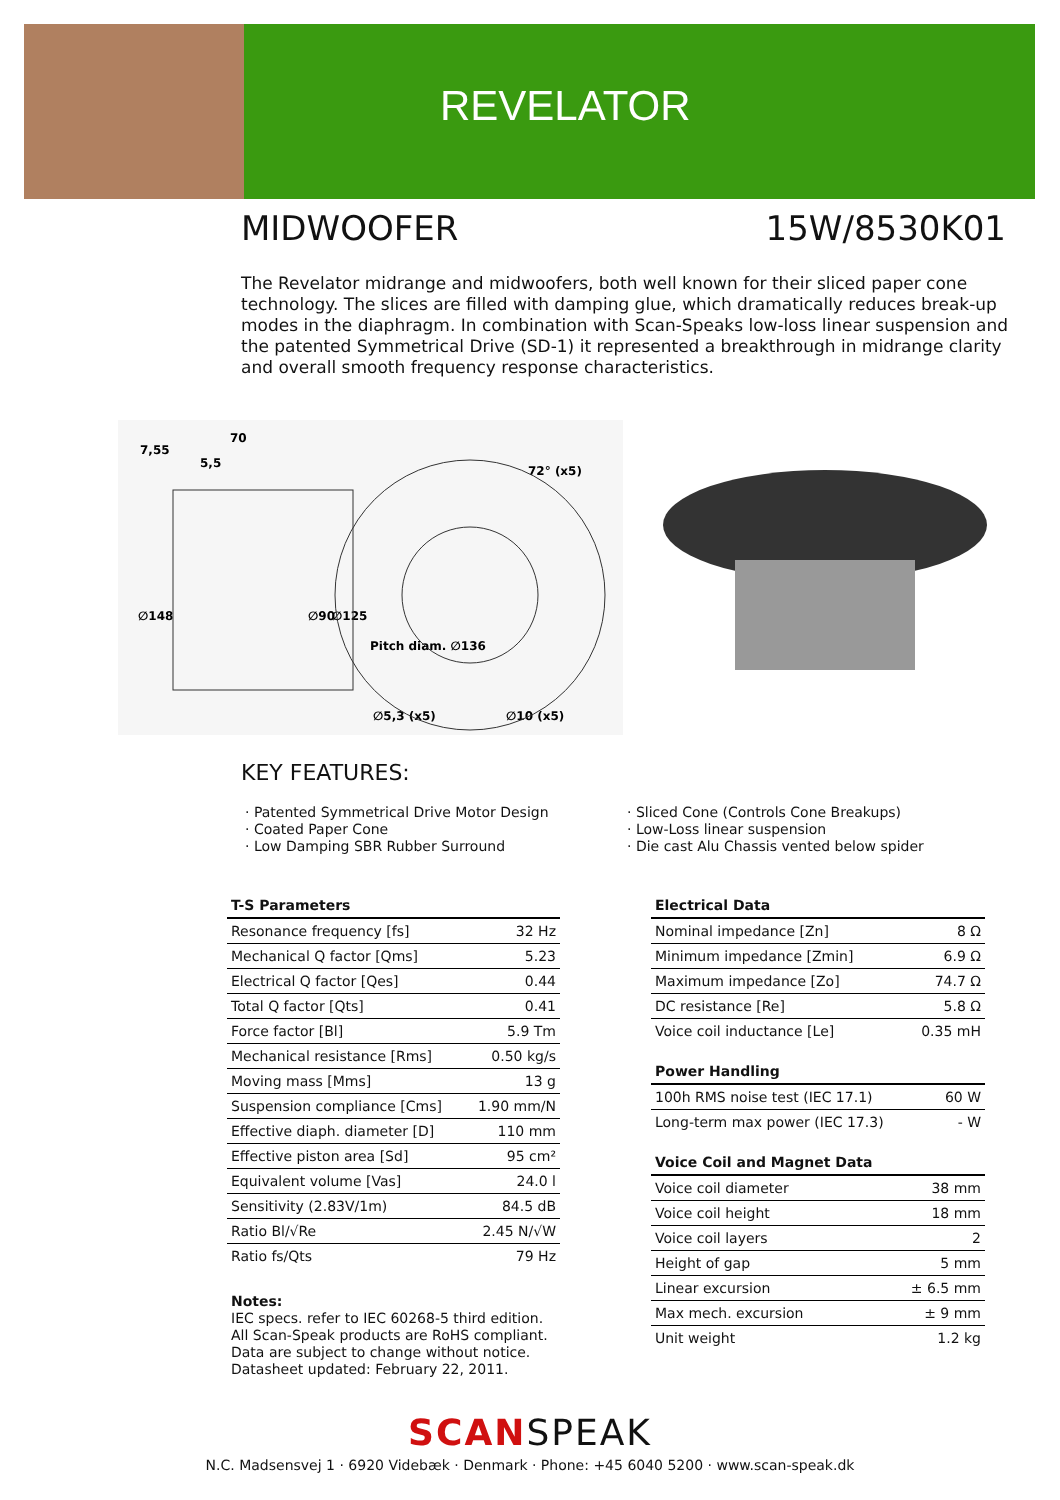REVELATOR
MIDWOOFER 15W/8530K01
The Revelator midrange and midwoofers, both well known for their sliced paper cone technology. The slices are filled with damping glue, which dramatically reduces break-up modes in the diaphragm. In combination with Scan-Speaks low-loss linear suspension and the patented Symmetrical Drive (SD-1) it represented a breakthrough in midrange clarity and overall smooth frequency response characteristics.
7,55
70
5,5
∅148
∅90
∅125
Pitch diam. ∅136
72° (x5)
∅5,3 (x5)
∅10 (x5)
KEY FEATURES:
· Patented Symmetrical Drive Motor Design
· Coated Paper Cone
· Low Damping SBR Rubber Surround
· Sliced Cone (Controls Cone Breakups)
· Low-Loss linear suspension
· Die cast Alu Chassis vented below spider
| T-S Parameters | |
| --- | --- |
| Resonance frequency [fs] | 32 Hz |
| Mechanical Q factor [Qms] | 5.23 |
| Electrical Q factor [Qes] | 0.44 |
| Total Q factor [Qts] | 0.41 |
| Force factor [Bl] | 5.9 Tm |
| Mechanical resistance [Rms] | 0.50 kg/s |
| Moving mass [Mms] | 13 g |
| Suspension compliance [Cms] | 1.90 mm/N |
| Effective diaph. diameter [D] | 110 mm |
| Effective piston area [Sd] | 95 cm² |
| Equivalent volume [Vas] | 24.0 l |
| Sensitivity (2.83V/1m) | 84.5 dB |
| Ratio Bl/√Re | 2.45 N/√W |
| Ratio fs/Qts | 79 Hz |
Notes:
IEC specs. refer to IEC 60268-5 third edition.
All Scan-Speak products are RoHS compliant.
Data are subject to change without notice.
Datasheet updated: February 22, 2011.
| Electrical Data | |
| --- | --- |
| Nominal impedance [Zn] | 8 Ω |
| Minimum impedance [Zmin] | 6.9 Ω |
| Maximum impedance [Zo] | 74.7 Ω |
| DC resistance [Re] | 5.8 Ω |
| Voice coil inductance [Le] | 0.35 mH |
| Power Handling | |
| --- | --- |
| 100h RMS noise test (IEC 17.1) | 60 W |
| Long-term max power (IEC 17.3) | - W |
| Voice Coil and Magnet Data | |
| --- | --- |
| Voice coil diameter | 38 mm |
| Voice coil height | 18 mm |
| Voice coil layers | 2 |
| Height of gap | 5 mm |
| Linear excursion | ± 6.5 mm |
| Max mech. excursion | ± 9 mm |
| Unit weight | 1.2 kg |
SCANSPEAK
N.C. Madsensvej 1 · 6920 Videbæk · Denmark · Phone: +45 6040 5200 · www.scan-speak.dk